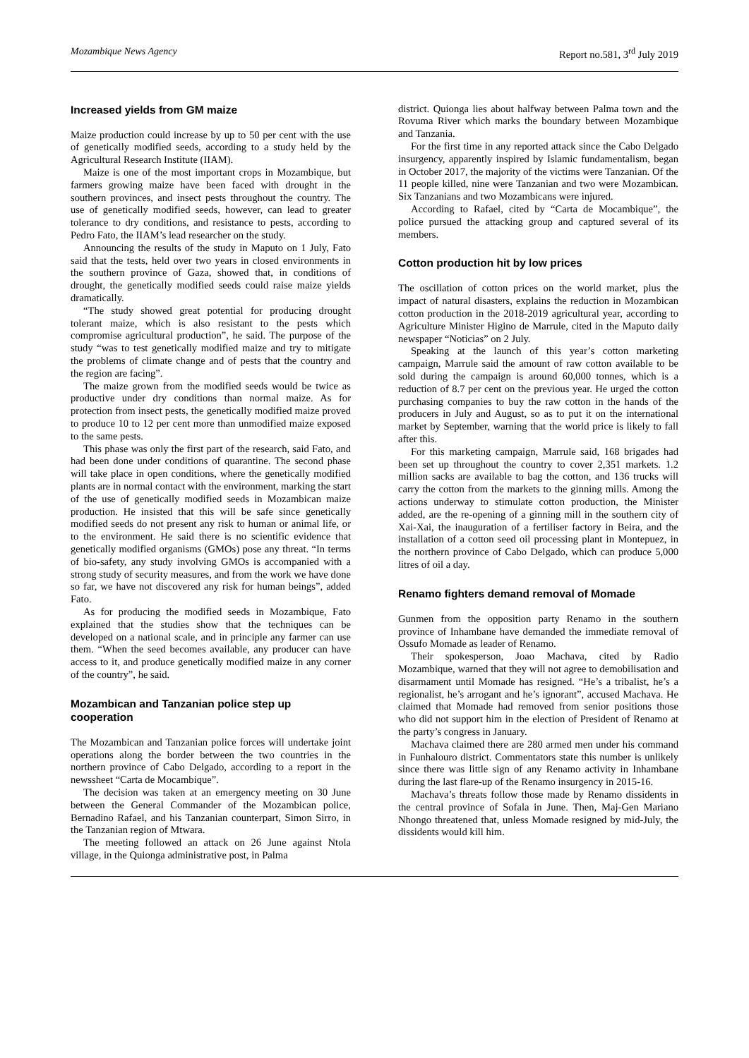Mozambique News Agency Report no.581, 3<sup>rd</sup> July 2019
Increased yields from GM maize
Maize production could increase by up to 50 per cent with the use of genetically modified seeds, according to a study held by the Agricultural Research Institute (IIAM).
Maize is one of the most important crops in Mozambique, but farmers growing maize have been faced with drought in the southern provinces, and insect pests throughout the country. The use of genetically modified seeds, however, can lead to greater tolerance to dry conditions, and resistance to pests, according to Pedro Fato, the IIAM’s lead researcher on the study.
Announcing the results of the study in Maputo on 1 July, Fato said that the tests, held over two years in closed environments in the southern province of Gaza, showed that, in conditions of drought, the genetically modified seeds could raise maize yields dramatically.
“The study showed great potential for producing drought tolerant maize, which is also resistant to the pests which compromise agricultural production”, he said. The purpose of the study “was to test genetically modified maize and try to mitigate the problems of climate change and of pests that the country and the region are facing”.
The maize grown from the modified seeds would be twice as productive under dry conditions than normal maize. As for protection from insect pests, the genetically modified maize proved to produce 10 to 12 per cent more than unmodified maize exposed to the same pests.
This phase was only the first part of the research, said Fato, and had been done under conditions of quarantine. The second phase will take place in open conditions, where the genetically modified plants are in normal contact with the environment, marking the start of the use of genetically modified seeds in Mozambican maize production. He insisted that this will be safe since genetically modified seeds do not present any risk to human or animal life, or to the environment. He said there is no scientific evidence that genetically modified organisms (GMOs) pose any threat. “In terms of bio-safety, any study involving GMOs is accompanied with a strong study of security measures, and from the work we have done so far, we have not discovered any risk for human beings”, added Fato.
As for producing the modified seeds in Mozambique, Fato explained that the studies show that the techniques can be developed on a national scale, and in principle any farmer can use them. “When the seed becomes available, any producer can have access to it, and produce genetically modified maize in any corner of the country”, he said.
Mozambican and Tanzanian police step up cooperation
The Mozambican and Tanzanian police forces will undertake joint operations along the border between the two countries in the northern province of Cabo Delgado, according to a report in the newssheet “Carta de Mocambique”.
The decision was taken at an emergency meeting on 30 June between the General Commander of the Mozambican police, Bernadino Rafael, and his Tanzanian counterpart, Simon Sirro, in the Tanzanian region of Mtwara.
The meeting followed an attack on 26 June against Ntola village, in the Quionga administrative post, in Palma
district. Quionga lies about halfway between Palma town and the Rovuma River which marks the boundary between Mozambique and Tanzania.
For the first time in any reported attack since the Cabo Delgado insurgency, apparently inspired by Islamic fundamentalism, began in October 2017, the majority of the victims were Tanzanian. Of the 11 people killed, nine were Tanzanian and two were Mozambican. Six Tanzanians and two Mozambicans were injured.
According to Rafael, cited by “Carta de Mocambique”, the police pursued the attacking group and captured several of its members.
Cotton production hit by low prices
The oscillation of cotton prices on the world market, plus the impact of natural disasters, explains the reduction in Mozambican cotton production in the 2018-2019 agricultural year, according to Agriculture Minister Higino de Marrule, cited in the Maputo daily newspaper “Noticias” on 2 July.
Speaking at the launch of this year’s cotton marketing campaign, Marrule said the amount of raw cotton available to be sold during the campaign is around 60,000 tonnes, which is a reduction of 8.7 per cent on the previous year. He urged the cotton purchasing companies to buy the raw cotton in the hands of the producers in July and August, so as to put it on the international market by September, warning that the world price is likely to fall after this.
For this marketing campaign, Marrule said, 168 brigades had been set up throughout the country to cover 2,351 markets. 1.2 million sacks are available to bag the cotton, and 136 trucks will carry the cotton from the markets to the ginning mills. Among the actions underway to stimulate cotton production, the Minister added, are the re-opening of a ginning mill in the southern city of Xai-Xai, the inauguration of a fertiliser factory in Beira, and the installation of a cotton seed oil processing plant in Montepuez, in the northern province of Cabo Delgado, which can produce 5,000 litres of oil a day.
Renamo fighters demand removal of Momade
Gunmen from the opposition party Renamo in the southern province of Inhambane have demanded the immediate removal of Ossufo Momade as leader of Renamo.
Their spokesperson, Joao Machava, cited by Radio Mozambique, warned that they will not agree to demobilisation and disarmament until Momade has resigned. “He’s a tribalist, he’s a regionalist, he’s arrogant and he’s ignorant”, accused Machava. He claimed that Momade had removed from senior positions those who did not support him in the election of President of Renamo at the party’s congress in January.
Machava claimed there are 280 armed men under his command in Funhalouro district. Commentators state this number is unlikely since there was little sign of any Renamo activity in Inhambane during the last flare-up of the Renamo insurgency in 2015-16.
Machava’s threats follow those made by Renamo dissidents in the central province of Sofala in June. Then, Maj-Gen Mariano Nhongo threatened that, unless Momade resigned by mid-July, the dissidents would kill him.